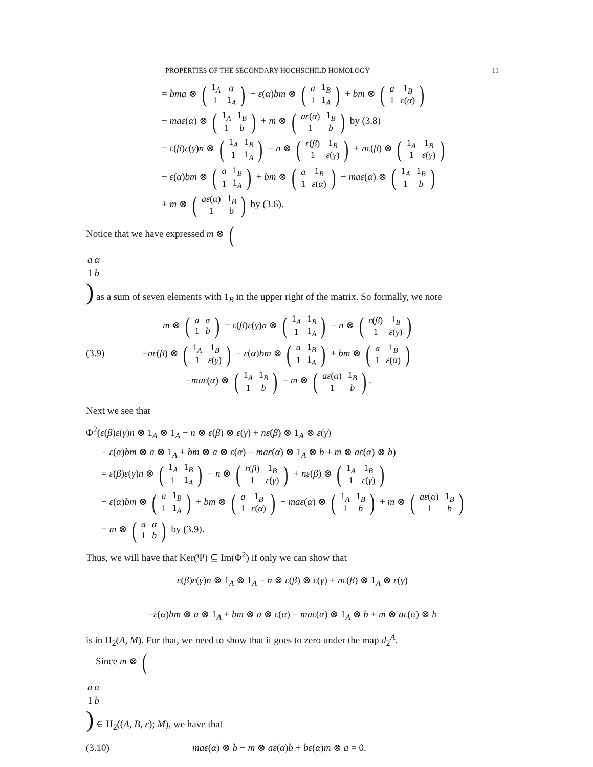PROPERTIES OF THE SECONDARY HOCHSCHILD HOMOLOGY 11
= bma ⊗ (
| 1<sub>A</sub> | α |
| 1 | 1<sub>A</sub> |
) − ε(α)bm ⊗ (
| a | 1<sub>B</sub> |
| 1 | 1<sub>A</sub> |
) + bm ⊗ (
| a | 1<sub>B</sub> |
| 1 | ε ( α ) |
)
− maε(α) ⊗ (
| 1<sub>A</sub> | 1<sub>B</sub> |
| 1 | b |
) + m ⊗ (
| aε ( α ) | 1<sub>B</sub> |
| 1 | b |
) by (3.8)
= ε(β)ε(γ)n ⊗ (
| 1<sub>A</sub> | 1<sub>B</sub> |
| 1 | 1<sub>A</sub> |
) − n ⊗ (
| ε ( β ) | 1<sub>B</sub> |
| 1 | ε ( γ ) |
) + nε(β) ⊗ (
| 1<sub>A</sub> | 1<sub>B</sub> |
| 1 | ε ( γ ) |
)
− ε(α)bm ⊗ (
| a | 1<sub>B</sub> |
| 1 | 1<sub>A</sub> |
) + bm ⊗ (
| a | 1<sub>B</sub> |
| 1 | ε ( α ) |
) − maε(α) ⊗ (
| 1<sub>A</sub> | 1<sub>B</sub> |
| 1 | b |
)
+ m ⊗ (
| aε ( α ) | 1<sub>B</sub> |
| 1 | b |
) by (3.6).
Notice that we have expressed m ⊗ (
| a | α |
| 1 | b |
) as a sum of seven elements with 1<sub>B</sub> in the upper right of the matrix. So formally, we note
(3.9)
m ⊗ (
| a | α |
| 1 | b |
) = ε(β)ε(γ)n ⊗ (
| 1<sub>A</sub> | 1<sub>B</sub> |
| 1 | 1<sub>A</sub> |
) − n ⊗ (
| ε ( β ) | 1<sub>B</sub> |
| 1 | ε ( γ ) |
)
+nε(β) ⊗ (
| 1<sub>A</sub> | 1<sub>B</sub> |
| 1 | ε ( γ ) |
) − ε(α)bm ⊗ (
| a | 1<sub>B</sub> |
| 1 | 1<sub>A</sub> |
) + bm ⊗ (
| a | 1<sub>B</sub> |
| 1 | ε ( α ) |
)
−maε(α) ⊗ (
| 1<sub>A</sub> | 1<sub>B</sub> |
| 1 | b |
) + m ⊗ (
| aε ( α ) | 1<sub>B</sub> |
| 1 | b |
).
Next we see that
Φ<sup>2</sup>(ε(β)ε(γ)n ⊗ 1<sub>A</sub> ⊗ 1<sub>A</sub> − n ⊗ ε(β) ⊗ ε(γ) + nε(β) ⊗ 1<sub>A</sub> ⊗ ε(γ)
− ε(α)bm ⊗ a ⊗ 1<sub>A</sub> + bm ⊗ a ⊗ ε(α) − maε(α) ⊗ 1<sub>A</sub> ⊗ b + m ⊗ aε(α) ⊗ b)
= ε(β)ε(γ)n ⊗ (
| 1<sub>A</sub> | 1<sub>B</sub> |
| 1 | 1<sub>A</sub> |
) − n ⊗ (
| ε ( β ) | 1<sub>B</sub> |
| 1 | ε ( γ ) |
) + nε(β) ⊗ (
| 1<sub>A</sub> | 1<sub>B</sub> |
| 1 | ε ( γ ) |
)
− ε(α)bm ⊗ (
| a | 1<sub>B</sub> |
| 1 | 1<sub>A</sub> |
) + bm ⊗ (
| a | 1<sub>B</sub> |
| 1 | ε ( α ) |
) − maε(α) ⊗ (
| 1<sub>A</sub> | 1<sub>B</sub> |
| 1 | b |
) + m ⊗ (
| aε ( α ) | 1<sub>B</sub> |
| 1 | b |
)
= m ⊗ (
| a | α |
| 1 | b |
) by (3.9).
Thus, we will have that Ker(Ψ) ⊆ Im(Φ<sup>2</sup>) if only we can show that
ε(β)ε(γ)n ⊗ 1<sub>A</sub> ⊗ 1<sub>A</sub> − n ⊗ ε(β) ⊗ ε(γ) + nε(β) ⊗ 1<sub>A</sub> ⊗ ε(γ)
−ε(α)bm ⊗ a ⊗ 1<sub>A</sub> + bm ⊗ a ⊗ ε(α) − maε(α) ⊗ 1<sub>A</sub> ⊗ b + m ⊗ aε(α) ⊗ b
is in H<sub>2</sub>(A, M). For that, we need to show that it goes to zero under the map d<sub>2</sub><sup>A</sup>.
Since m ⊗ (
| a | α |
| 1 | b |
) ∈ H<sub>2</sub>((A, B, ε); M), we have that
(3.10)
maε(α) ⊗ b − m ⊗ aε(α)b + bε(α)m ⊗ a = 0.